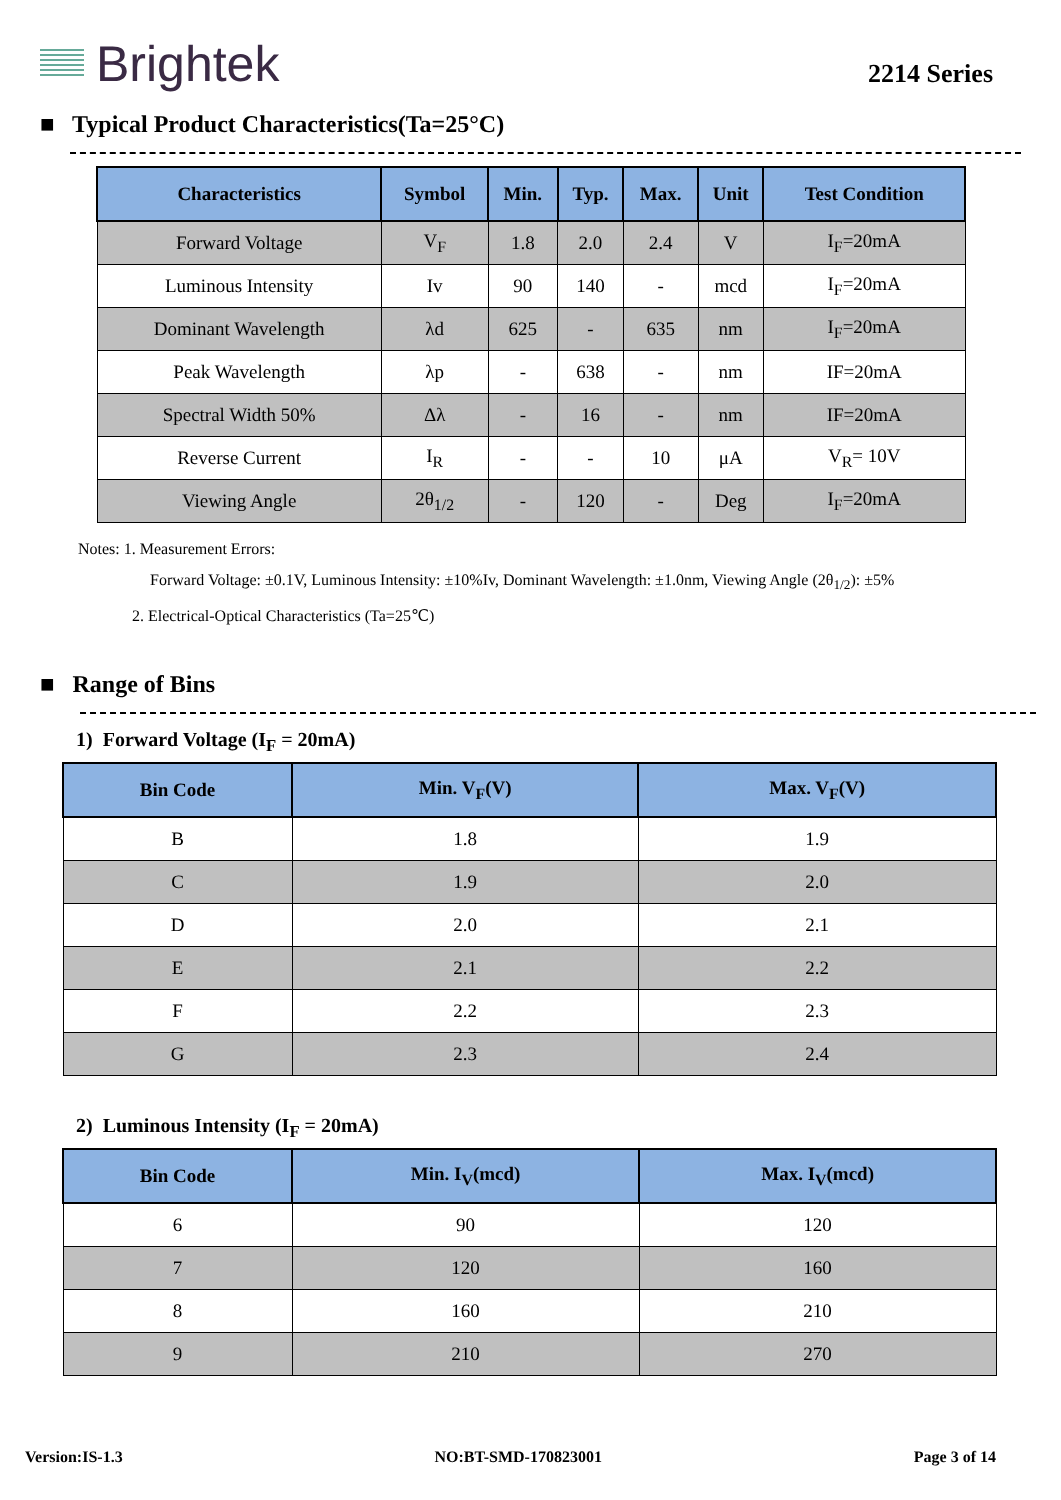Brightek
2214 Series
■ Typical Product Characteristics(Ta=25°C)
| Characteristics | Symbol | Min. | Typ. | Max. | Unit | Test Condition |
| --- | --- | --- | --- | --- | --- | --- |
| Forward Voltage | V<sub>F</sub> | 1.8 | 2.0 | 2.4 | V | I<sub>F</sub>=20mA |
| Luminous Intensity | Iv | 90 | 140 | - | mcd | I<sub>F</sub>=20mA |
| Dominant Wavelength | λd | 625 | - | 635 | nm | I<sub>F</sub>=20mA |
| Peak Wavelength | λp | - | 638 | - | nm | IF=20mA |
| Spectral Width 50% | Δλ | - | 16 | - | nm | IF=20mA |
| Reverse Current | I<sub>R</sub> | - | - | 10 | μA | V<sub>R</sub>= 10V |
| Viewing Angle | 2θ<sub>1/2</sub> | - | 120 | - | Deg | I<sub>F</sub>=20mA |
Notes: 1. Measurement Errors:
Forward Voltage: ±0.1V, Luminous Intensity: ±10%Iv, Dominant Wavelength: ±1.0nm, Viewing Angle (2θ<sub>1/2</sub>): ±5%
2. Electrical-Optical Characteristics (Ta=25℃)
■ Range of Bins
1) Forward Voltage (I<sub>F</sub> = 20mA)
| Bin Code | Min. V<sub>F</sub>(V) | Max. V<sub>F</sub>(V) |
| --- | --- | --- |
| B | 1.8 | 1.9 |
| C | 1.9 | 2.0 |
| D | 2.0 | 2.1 |
| E | 2.1 | 2.2 |
| F | 2.2 | 2.3 |
| G | 2.3 | 2.4 |
2) Luminous Intensity (I<sub>F</sub> = 20mA)
| Bin Code | Min. I<sub>V</sub>(mcd) | Max. I<sub>V</sub>(mcd) |
| --- | --- | --- |
| 6 | 90 | 120 |
| 7 | 120 | 160 |
| 8 | 160 | 210 |
| 9 | 210 | 270 |
Version:IS-1.3 NO:BT-SMD-170823001 Page 3 of 14